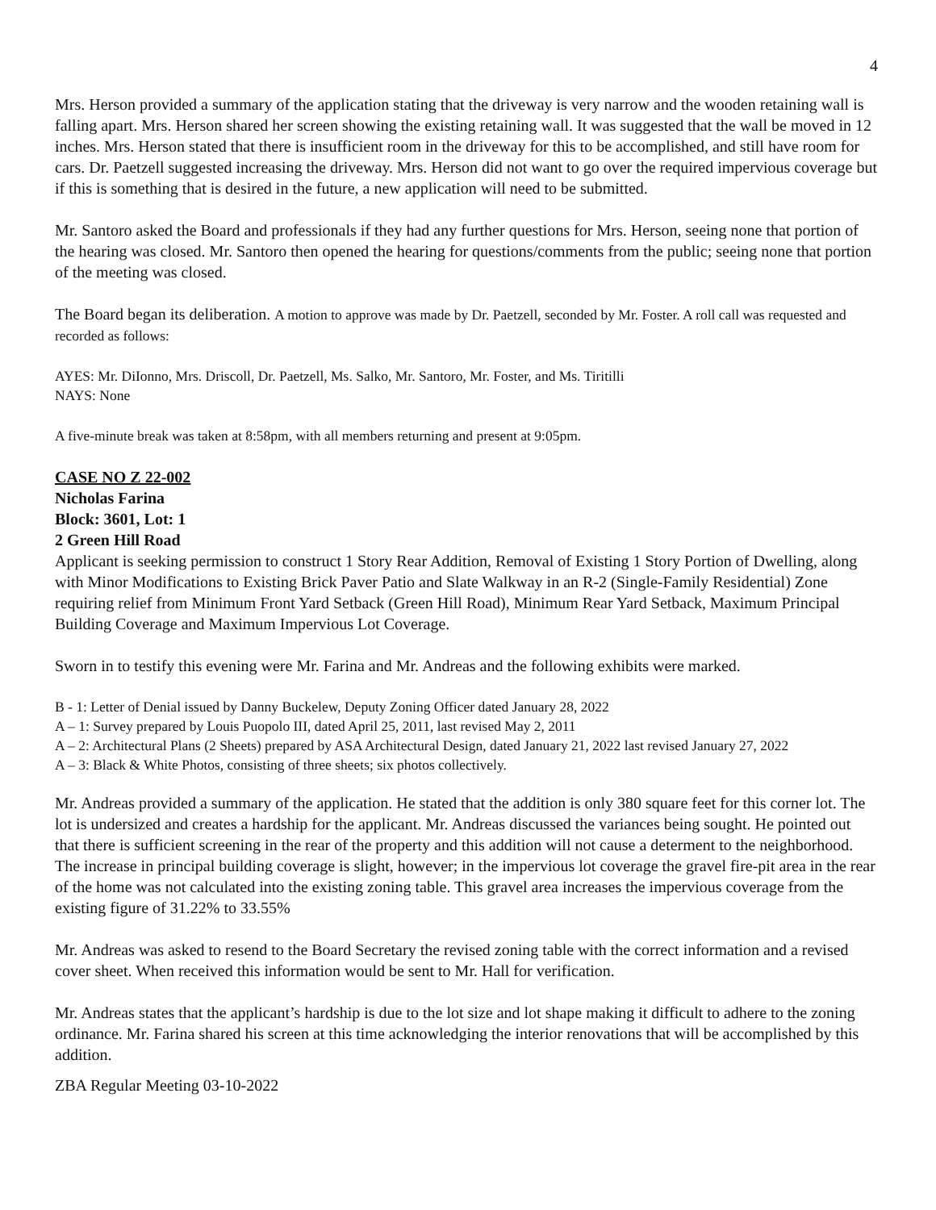4
Mrs. Herson provided a summary of the application stating that the driveway is very narrow and the wooden retaining wall is falling apart. Mrs. Herson shared her screen showing the existing retaining wall. It was suggested that the wall be moved in 12 inches. Mrs. Herson stated that there is insufficient room in the driveway for this to be accomplished, and still have room for cars. Dr. Paetzell suggested increasing the driveway. Mrs. Herson did not want to go over the required impervious coverage but if this is something that is desired in the future, a new application will need to be submitted.
Mr. Santoro asked the Board and professionals if they had any further questions for Mrs. Herson, seeing none that portion of the hearing was closed. Mr. Santoro then opened the hearing for questions/comments from the public; seeing none that portion of the meeting was closed.
The Board began its deliberation. A motion to approve was made by Dr. Paetzell, seconded by Mr. Foster. A roll call was requested and recorded as follows:
AYES: Mr. DiIonno, Mrs. Driscoll, Dr. Paetzell, Ms. Salko, Mr. Santoro, Mr. Foster, and Ms. Tiritilli
NAYS: None
A five-minute break was taken at 8:58pm, with all members returning and present at 9:05pm.
CASE NO Z 22-002
Nicholas Farina
Block: 3601, Lot: 1
2 Green Hill Road
Applicant is seeking permission to construct 1 Story Rear Addition, Removal of Existing 1 Story Portion of Dwelling, along with Minor Modifications to Existing Brick Paver Patio and Slate Walkway in an R-2 (Single-Family Residential) Zone requiring relief from Minimum Front Yard Setback (Green Hill Road), Minimum Rear Yard Setback, Maximum Principal Building Coverage and Maximum Impervious Lot Coverage.
Sworn in to testify this evening were Mr. Farina and Mr. Andreas and the following exhibits were marked.
B - 1: Letter of Denial issued by Danny Buckelew, Deputy Zoning Officer dated January 28, 2022
A – 1: Survey prepared by Louis Puopolo III, dated April 25, 2011, last revised May 2, 2011
A – 2: Architectural Plans (2 Sheets) prepared by ASA Architectural Design, dated January 21, 2022 last revised January 27, 2022
A – 3: Black & White Photos, consisting of three sheets; six photos collectively.
Mr. Andreas provided a summary of the application. He stated that the addition is only 380 square feet for this corner lot. The lot is undersized and creates a hardship for the applicant. Mr. Andreas discussed the variances being sought. He pointed out that there is sufficient screening in the rear of the property and this addition will not cause a determent to the neighborhood. The increase in principal building coverage is slight, however; in the impervious lot coverage the gravel fire-pit area in the rear of the home was not calculated into the existing zoning table. This gravel area increases the impervious coverage from the existing figure of 31.22% to 33.55%
Mr. Andreas was asked to resend to the Board Secretary the revised zoning table with the correct information and a revised cover sheet. When received this information would be sent to Mr. Hall for verification.
Mr. Andreas states that the applicant’s hardship is due to the lot size and lot shape making it difficult to adhere to the zoning ordinance. Mr. Farina shared his screen at this time acknowledging the interior renovations that will be accomplished by this addition.
ZBA Regular Meeting 03-10-2022